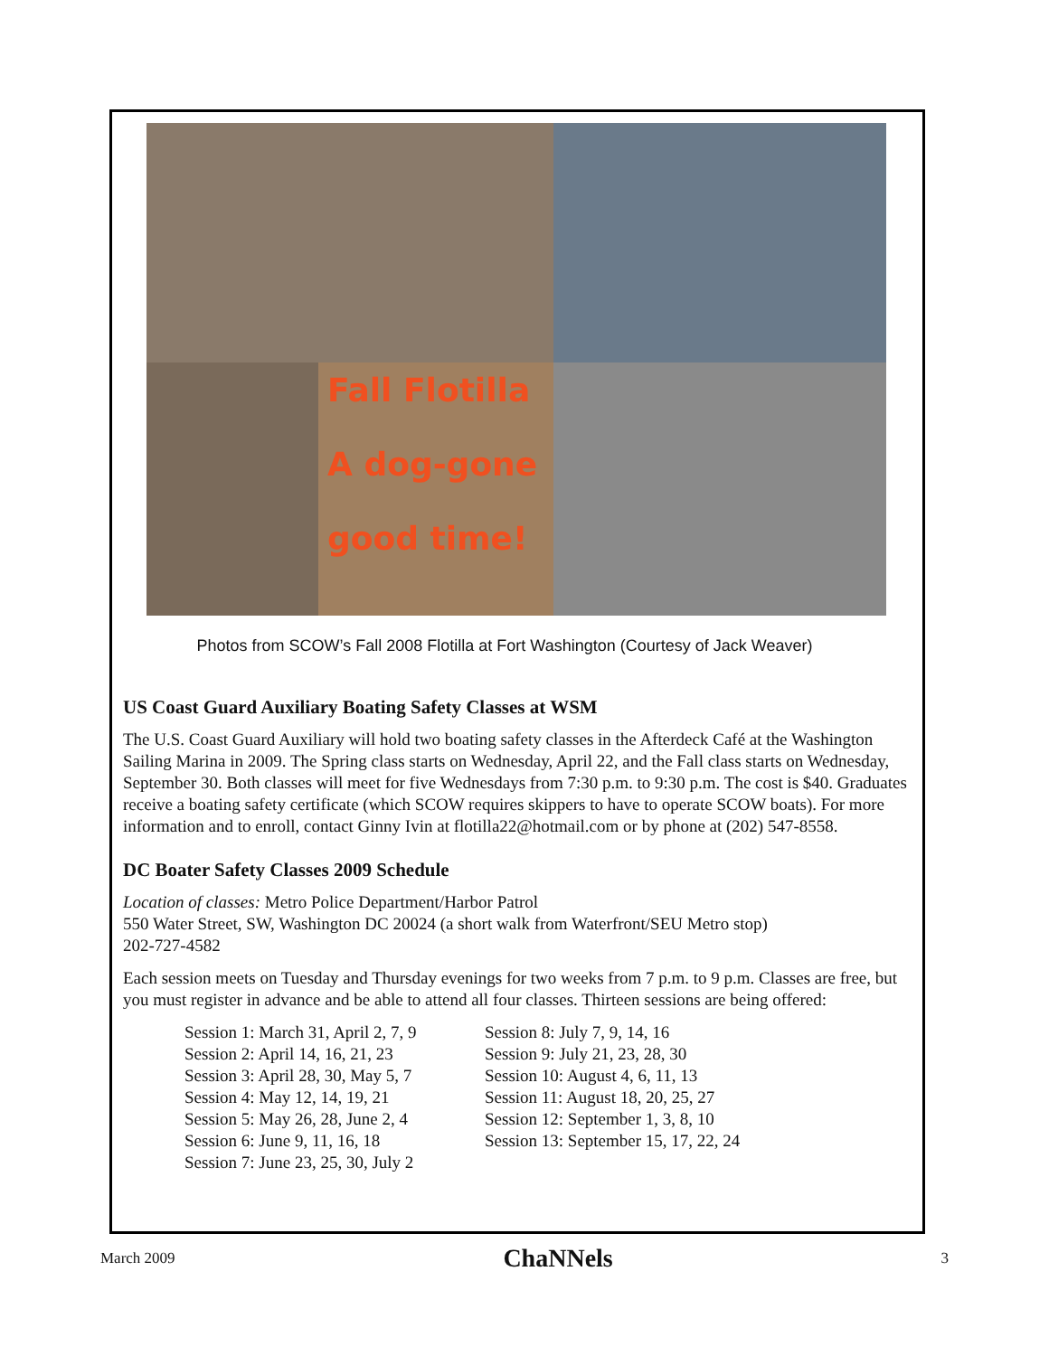Fall Flotilla
A dog-gone
good time!
Photos from SCOW’s Fall 2008 Flotilla at Fort Washington (Courtesy of Jack Weaver)
US Coast Guard Auxiliary Boating Safety Classes at WSM
The U.S. Coast Guard Auxiliary will hold two boating safety classes in the Afterdeck Café at the Washington Sailing Marina in 2009. The Spring class starts on Wednesday, April 22, and the Fall class starts on Wednesday, September 30. Both classes will meet for five Wednesdays from 7:30 p.m. to 9:30 p.m. The cost is $40. Graduates receive a boating safety certificate (which SCOW requires skippers to have to operate SCOW boats). For more information and to enroll, contact Ginny Ivin at flotilla22@hotmail.com or by phone at (202) 547-8558.
DC Boater Safety Classes 2009 Schedule
Location of classes: Metro Police Department/Harbor Patrol
550 Water Street, SW, Washington DC 20024 (a short walk from Waterfront/SEU Metro stop)
202-727-4582
Each session meets on Tuesday and Thursday evenings for two weeks from 7 p.m. to 9 p.m. Classes are free, but you must register in advance and be able to attend all four classes. Thirteen sessions are being offered:
Session 1: March 31, April 2, 7, 9
Session 2: April 14, 16, 21, 23
Session 3: April 28, 30, May 5, 7
Session 4: May 12, 14, 19, 21
Session 5: May 26, 28, June 2, 4
Session 6: June 9, 11, 16, 18
Session 7: June 23, 25, 30, July 2
Session 8: July 7, 9, 14, 16
Session 9: July 21, 23, 28, 30
Session 10: August 4, 6, 11, 13
Session 11: August 18, 20, 25, 27
Session 12: September 1, 3, 8, 10
Session 13: September 15, 17, 22, 24
March 2009 ChaNNels 3